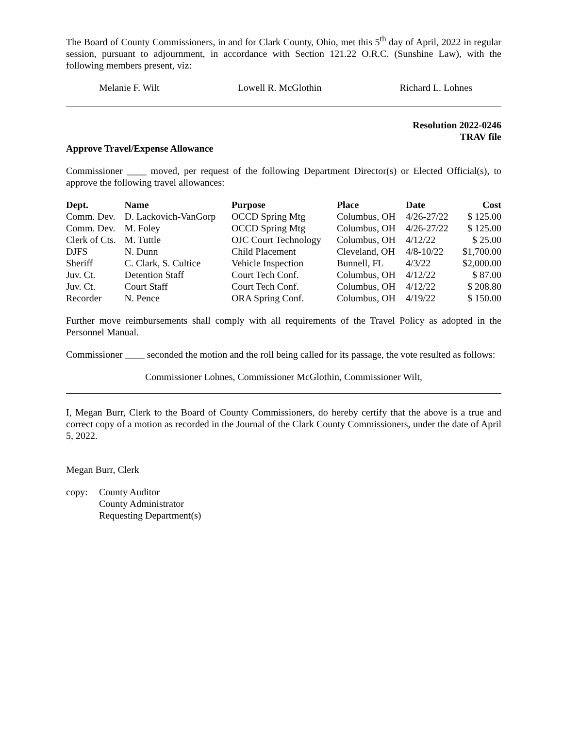The Board of County Commissioners, in and for Clark County, Ohio, met this 5<sup>th</sup> day of April, 2022 in regular session, pursuant to adjournment, in accordance with Section 121.22 O.R.C. (Sunshine Law), with the following members present, viz:
Melanie F. Wilt Lowell R. McGlothin Richard L. Lohnes
Resolution 2022-0246
TRAV file
Approve Travel/Expense Allowance
Commissioner ____ moved, per request of the following Department Director(s) or Elected Official(s), to approve the following travel allowances:
| Dept. | Name | Purpose | Place | Date | Cost |
| --- | --- | --- | --- | --- | --- |
| Comm. Dev. | D. Lackovich-VanGorp | OCCD Spring Mtg | Columbus, OH | 4/26-27/22 | $ 125.00 |
| Comm. Dev. | M. Foley | OCCD Spring Mtg | Columbus, OH | 4/26-27/22 | $ 125.00 |
| Clerk of Cts. | M. Tuttle | OJC Court Technology | Columbus, OH | 4/12/22 | $ 25.00 |
| DJFS | N. Dunn | Child Placement | Cleveland, OH | 4/8-10/22 | $1,700.00 |
| Sheriff | C. Clark, S. Cultice | Vehicle Inspection | Bunnell, FL | 4/3/22 | $2,000.00 |
| Juv. Ct. | Detention Staff | Court Tech Conf. | Columbus, OH | 4/12/22 | $ 87.00 |
| Juv. Ct. | Court Staff | Court Tech Conf. | Columbus, OH | 4/12/22 | $ 208.80 |
| Recorder | N. Pence | ORA Spring Conf. | Columbus, OH | 4/19/22 | $ 150.00 |
Further move reimbursements shall comply with all requirements of the Travel Policy as adopted in the Personnel Manual.
Commissioner ____ seconded the motion and the roll being called for its passage, the vote resulted as follows:
Commissioner Lohnes, Commissioner McGlothin, Commissioner Wilt,
I, Megan Burr, Clerk to the Board of County Commissioners, do hereby certify that the above is a true and correct copy of a motion as recorded in the Journal of the Clark County Commissioners, under the date of April 5, 2022.
Megan Burr, Clerk
copy: County Auditor
County Administrator
Requesting Department(s)